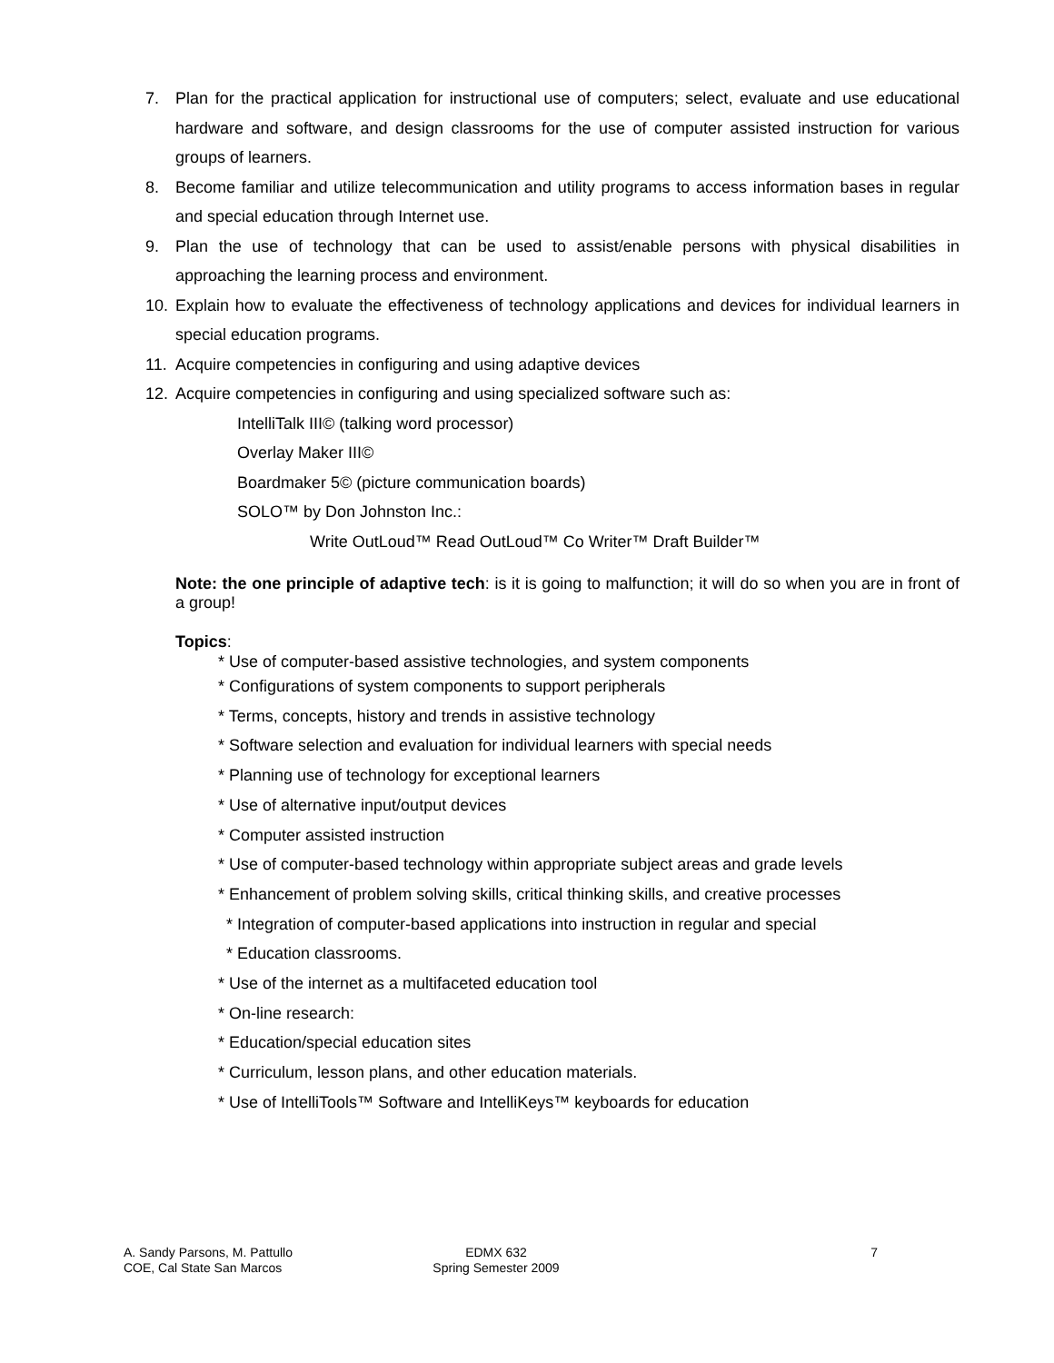7. Plan for the practical application for instructional use of computers; select, evaluate and use educational hardware and software, and design classrooms for the use of computer assisted instruction for various groups of learners.
8. Become familiar and utilize telecommunication and utility programs to access information bases in regular and special education through Internet use.
9. Plan the use of technology that can be used to assist/enable persons with physical disabilities in approaching the learning process and environment.
10. Explain how to evaluate the effectiveness of technology applications and devices for individual learners in special education programs.
11. Acquire competencies in configuring and using adaptive devices
12. Acquire competencies in configuring and using specialized software such as:
IntelliTalk III© (talking word processor)
Overlay Maker III©
Boardmaker 5© (picture communication boards)
SOLO™ by Don Johnston Inc.:
Write OutLoud™ Read OutLoud™ Co Writer™ Draft Builder™
Note: the one principle of adaptive tech: is it is going to malfunction; it will do so when you are in front of a group!
Topics:
* Use of computer-based assistive technologies, and system components
* Configurations of system components to support peripherals
* Terms, concepts, history and trends in assistive technology
* Software selection and evaluation for individual learners with special needs
* Planning use of technology for exceptional learners
* Use of alternative input/output devices
* Computer assisted instruction
* Use of computer-based technology within appropriate subject areas and grade levels
* Enhancement of problem solving skills, critical thinking skills, and creative processes
* Integration of computer-based applications into instruction in regular and special
* Education classrooms.
* Use of the internet as a multifaceted education tool
* On-line research:
* Education/special education sites
* Curriculum, lesson plans, and other education materials.
* Use of IntelliTools™ Software and IntelliKeys™ keyboards for education
A. Sandy Parsons, M. Pattullo
COE, Cal State San Marcos
EDMX 632
Spring Semester 2009
7